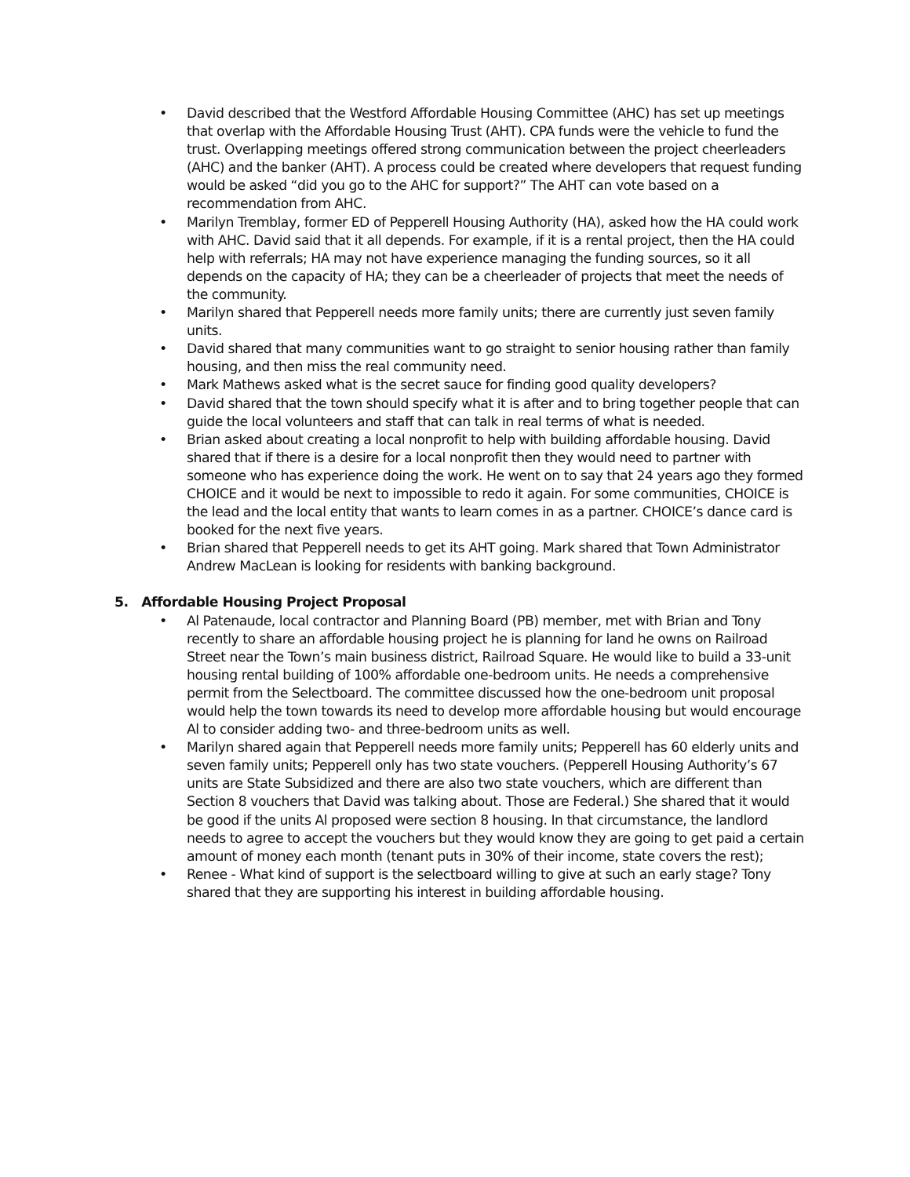• David described that the Westford Affordable Housing Committee (AHC) has set up meetings that overlap with the Affordable Housing Trust (AHT). CPA funds were the vehicle to fund the trust. Overlapping meetings offered strong communication between the project cheerleaders (AHC) and the banker (AHT). A process could be created where developers that request funding would be asked “did you go to the AHC for support?” The AHT can vote based on a recommendation from AHC.
• Marilyn Tremblay, former ED of Pepperell Housing Authority (HA), asked how the HA could work with AHC. David said that it all depends. For example, if it is a rental project, then the HA could help with referrals; HA may not have experience managing the funding sources, so it all depends on the capacity of HA; they can be a cheerleader of projects that meet the needs of the community.
• Marilyn shared that Pepperell needs more family units; there are currently just seven family units.
• David shared that many communities want to go straight to senior housing rather than family housing, and then miss the real community need.
• Mark Mathews asked what is the secret sauce for finding good quality developers?
• David shared that the town should specify what it is after and to bring together people that can guide the local volunteers and staff that can talk in real terms of what is needed.
• Brian asked about creating a local nonprofit to help with building affordable housing. David shared that if there is a desire for a local nonprofit then they would need to partner with someone who has experience doing the work. He went on to say that 24 years ago they formed CHOICE and it would be next to impossible to redo it again. For some communities, CHOICE is the lead and the local entity that wants to learn comes in as a partner. CHOICE’s dance card is booked for the next five years.
• Brian shared that Pepperell needs to get its AHT going. Mark shared that Town Administrator Andrew MacLean is looking for residents with banking background.
5. Affordable Housing Project Proposal
• Al Patenaude, local contractor and Planning Board (PB) member, met with Brian and Tony recently to share an affordable housing project he is planning for land he owns on Railroad Street near the Town’s main business district, Railroad Square. He would like to build a 33-unit housing rental building of 100% affordable one-bedroom units. He needs a comprehensive permit from the Selectboard. The committee discussed how the one-bedroom unit proposal would help the town towards its need to develop more affordable housing but would encourage Al to consider adding two- and three-bedroom units as well.
• Marilyn shared again that Pepperell needs more family units; Pepperell has 60 elderly units and seven family units; Pepperell only has two state vouchers. (Pepperell Housing Authority’s 67 units are State Subsidized and there are also two state vouchers, which are different than Section 8 vouchers that David was talking about. Those are Federal.) She shared that it would be good if the units Al proposed were section 8 housing. In that circumstance, the landlord needs to agree to accept the vouchers but they would know they are going to get paid a certain amount of money each month (tenant puts in 30% of their income, state covers the rest);
• Renee - What kind of support is the selectboard willing to give at such an early stage? Tony shared that they are supporting his interest in building affordable housing.